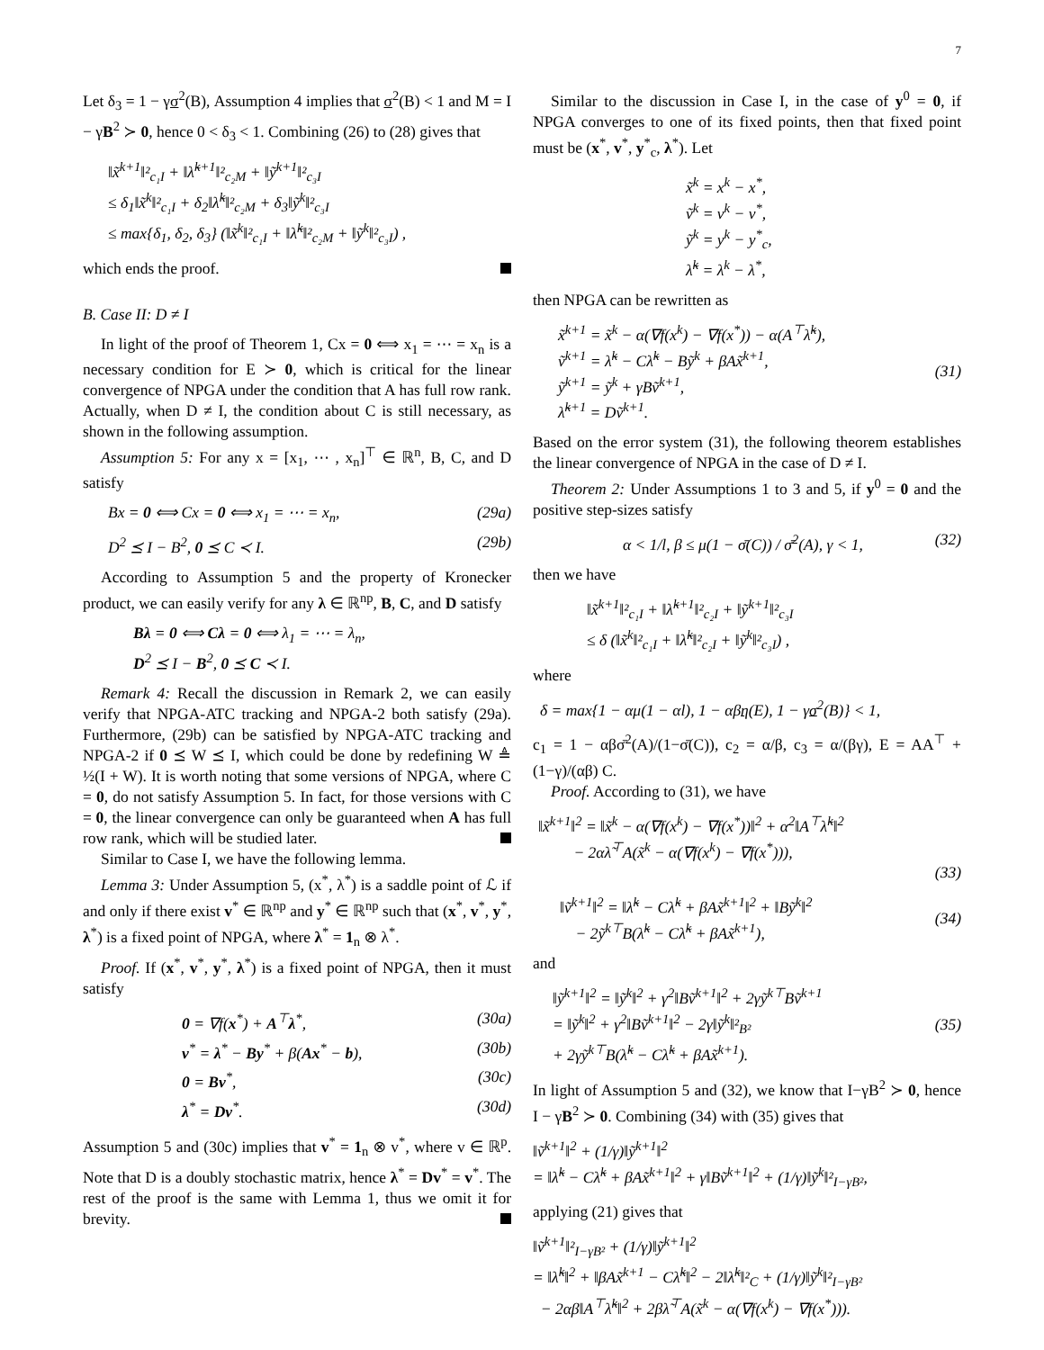7
Let δ<sub>3</sub> = 1 − γσ<sup>2</sup>(B), Assumption 4 implies that σ<sup>2</sup>(B) < 1 and M = I − γB<sup>2</sup> ≻ 0, hence 0 < δ<sub>3</sub> < 1. Combining (26) to (28) gives that
‖x̃<sup>k+1</sup>‖²<sub>c₁I</sub> + ‖λ̃<sup>k+1</sup>‖²<sub>c₂M</sub> + ‖ỹ<sup>k+1</sup>‖²<sub>c₃I</sub>
≤ δ<sub>1</sub>‖x̃<sup>k</sup>‖²<sub>c₁I</sub> + δ<sub>2</sub>‖λ̃<sup>k</sup>‖²<sub>c₂M</sub> + δ<sub>3</sub>‖ỹ<sup>k</sup>‖²<sub>c₃I</sub>
≤ max{δ<sub>1</sub>, δ<sub>2</sub>, δ<sub>3</sub>} (‖x̃<sup>k</sup>‖²<sub>c₁I</sub> + ‖λ̃<sup>k</sup>‖²<sub>c₂M</sub> + ‖ỹ<sup>k</sup>‖²<sub>c₃I</sub>) ,
which ends the proof.
B. Case II: D ≠ I
In light of the proof of Theorem 1, Cx = 0 ⟺ x<sub>1</sub> = ⋯ = x<sub>n</sub> is a necessary condition for E ≻ 0, which is critical for the linear convergence of NPGA under the condition that A has full row rank. Actually, when D ≠ I, the condition about C is still necessary, as shown in the following assumption.
Assumption 5: For any x = [x<sub>1</sub>, ⋯ , x<sub>n</sub>]<sup>⊤</sup> ∈ ℝ<sup>n</sup>, B, C, and D satisfy
Bx = 0 ⟺ Cx = 0 ⟺ x<sub>1</sub> = ⋯ = x<sub>n</sub>, (29a)
D<sup>2</sup> ⪯ I − B<sup>2</sup>, 0 ⪯ C ≺ I. (29b)
According to Assumption 5 and the property of Kronecker product, we can easily verify for any λ ∈ ℝ<sup>np</sup>, B, C, and D satisfy
Bλ = 0 ⟺ Cλ = 0 ⟺ λ<sub>1</sub> = ⋯ = λ<sub>n</sub>,
D<sup>2</sup> ⪯ I − B<sup>2</sup>, 0 ⪯ C ≺ I.
Remark 4: Recall the discussion in Remark 2, we can easily verify that NPGA-ATC tracking and NPGA-2 both satisfy (29a). Furthermore, (29b) can be satisfied by NPGA-ATC tracking and NPGA-2 if 0 ⪯ W ⪯ I, which could be done by redefining W ≜ ½(I + W). It is worth noting that some versions of NPGA, where C = 0, do not satisfy Assumption 5. In fact, for those versions with C = 0, the linear convergence can only be guaranteed when A has full row rank, which will be studied later.
Similar to Case I, we have the following lemma.
Lemma 3: Under Assumption 5, (x<sup>*</sup>, λ<sup>*</sup>) is a saddle point of ℒ if and only if there exist v<sup>*</sup> ∈ ℝ<sup>np</sup> and y<sup>*</sup> ∈ ℝ<sup>np</sup> such that (x<sup>*</sup>, v<sup>*</sup>, y<sup>*</sup>, λ<sup>*</sup>) is a fixed point of NPGA, where λ<sup>*</sup> = 1<sub>n</sub> ⊗ λ<sup>*</sup>.
Proof. If (x<sup>*</sup>, v<sup>*</sup>, y<sup>*</sup>, λ<sup>*</sup>) is a fixed point of NPGA, then it must satisfy
0 = ∇f(x<sup>*</sup>) + A<sup>⊤</sup>λ<sup>*</sup>, (30a)
v<sup>*</sup> = λ<sup>*</sup> − By<sup>*</sup> + β(Ax<sup>*</sup> − b), (30b)
0 = Bv<sup>*</sup>, (30c)
λ<sup>*</sup> = Dv<sup>*</sup>. (30d)
Assumption 5 and (30c) implies that v<sup>*</sup> = 1<sub>n</sub> ⊗ v<sup>*</sup>, where v ∈ ℝ<sup>p</sup>. Note that D is a doubly stochastic matrix, hence λ<sup>*</sup> = Dv<sup>*</sup> = v<sup>*</sup>. The rest of the proof is the same with Lemma 1, thus we omit it for brevity.
Similar to the discussion in Case I, in the case of y<sup>0</sup> = 0, if NPGA converges to one of its fixed points, then that fixed point must be (x<sup>*</sup>, v<sup>*</sup>, y<sup>*</sup><sub>c</sub>, λ<sup>*</sup>). Let
x̃<sup>k</sup> = x<sup>k</sup> − x<sup>*</sup>,
ṽ<sup>k</sup> = v<sup>k</sup> − v<sup>*</sup>,
ỹ<sup>k</sup> = y<sup>k</sup> − y<sup>*</sup><sub>c</sub>,
λ̃<sup>k</sup> = λ<sup>k</sup> − λ<sup>*</sup>,
then NPGA can be rewritten as
x̃<sup>k+1</sup> = x̃<sup>k</sup> − α(∇f(x<sup>k</sup>) − ∇f(x<sup>*</sup>)) − α(A<sup>⊤</sup>λ̃<sup>k</sup>),
ṽ<sup>k+1</sup> = λ̃<sup>k</sup> − Cλ̃<sup>k</sup> − Bỹ<sup>k</sup> + βAx̃<sup>k+1</sup>,
ỹ<sup>k+1</sup> = ỹ<sup>k</sup> + γBṽ<sup>k+1</sup>,
λ̃<sup>k+1</sup> = Dṽ<sup>k+1</sup>. (31)
Based on the error system (31), the following theorem establishes the linear convergence of NPGA in the case of D ≠ I.
Theorem 2: Under Assumptions 1 to 3 and 5, if y<sup>0</sup> = 0 and the positive step-sizes satisfy
α < 1/l, β ≤ μ(1 − σ̄(C)) / σ̄<sup>2</sup>(A), γ < 1, (32)
then we have
‖x̃<sup>k+1</sup>‖²<sub>c₁I</sub> + ‖λ̃<sup>k+1</sup>‖²<sub>c₂I</sub> + ‖ỹ<sup>k+1</sup>‖²<sub>c₃I</sub>
≤ δ (‖x̃<sup>k</sup>‖²<sub>c₁I</sub> + ‖λ̃<sup>k</sup>‖²<sub>c₂I</sub> + ‖ỹ<sup>k</sup>‖²<sub>c₃I</sub>) ,
where
δ = max{1 − αμ(1 − αl), 1 − αβη(E), 1 − γσ<sup>2</sup>(B)} < 1,
c<sub>1</sub> = 1 − αβσ̄<sup>2</sup>(A)/(1−σ̄(C)), c<sub>2</sub> = α/β, c<sub>3</sub> = α/(βγ), E = AA<sup>⊤</sup> + (1−γ)/(αβ) C.
Proof. According to (31), we have
‖x̃<sup>k+1</sup>‖<sup>2</sup> = ‖x̃<sup>k</sup> − α(∇f(x<sup>k</sup>) − ∇f(x<sup>*</sup>))‖<sup>2</sup> + α<sup>2</sup>‖A<sup>⊤</sup>λ̃<sup>k</sup>‖<sup>2</sup>
− 2αλ̃<sup>⊤</sup>A(x̃<sup>k</sup> − α(∇f(x<sup>k</sup>) − ∇f(x<sup>*</sup>))),
(33)
‖ṽ<sup>k+1</sup>‖<sup>2</sup> = ‖λ̃<sup>k</sup> − Cλ̃<sup>k</sup> + βAx̃<sup>k+1</sup>‖<sup>2</sup> + ‖Bỹ<sup>k</sup>‖<sup>2</sup>
− 2ỹ<sup>k⊤</sup>B(λ̃<sup>k</sup> − Cλ̃<sup>k</sup> + βAx̃<sup>k+1</sup>), (34)
and
‖ỹ<sup>k+1</sup>‖<sup>2</sup> = ‖ỹ<sup>k</sup>‖<sup>2</sup> + γ<sup>2</sup>‖Bṽ<sup>k+1</sup>‖<sup>2</sup> + 2γỹ<sup>k⊤</sup>Bṽ<sup>k+1</sup>
= ‖ỹ<sup>k</sup>‖<sup>2</sup> + γ<sup>2</sup>‖Bṽ<sup>k+1</sup>‖<sup>2</sup> − 2γ‖ỹ<sup>k</sup>‖²<sub>B²</sub>
+ 2γỹ<sup>k⊤</sup>B(λ̃<sup>k</sup> − Cλ̃<sup>k</sup> + βAx̃<sup>k+1</sup>). (35)
In light of Assumption 5 and (32), we know that I−γB<sup>2</sup> ≻ 0, hence I − γB<sup>2</sup> ≻ 0. Combining (34) with (35) gives that
‖ṽ<sup>k+1</sup>‖<sup>2</sup> + (1/γ)‖ỹ<sup>k+1</sup>‖<sup>2</sup>
= ‖λ̃<sup>k</sup> − Cλ̃<sup>k</sup> + βAx̃<sup>k+1</sup>‖<sup>2</sup> + γ‖Bṽ<sup>k+1</sup>‖<sup>2</sup> + (1/γ)‖ỹ<sup>k</sup>‖²<sub>I−γB²</sub>,
applying (21) gives that
‖ṽ<sup>k+1</sup>‖²<sub>I−γB²</sub> + (1/γ)‖ỹ<sup>k+1</sup>‖<sup>2</sup>
= ‖λ̃<sup>k</sup>‖<sup>2</sup> + ‖βAx̃<sup>k+1</sup> − Cλ̃<sup>k</sup>‖<sup>2</sup> − 2‖λ̃<sup>k</sup>‖²<sub>C</sub> + (1/γ)‖ỹ<sup>k</sup>‖²<sub>I−γB²</sub>
− 2αβ‖A<sup>⊤</sup>λ̃<sup>k</sup>‖<sup>2</sup> + 2βλ̃<sup>⊤</sup>A(x̃<sup>k</sup> − α(∇f(x<sup>k</sup>) − ∇f(x<sup>*</sup>))).